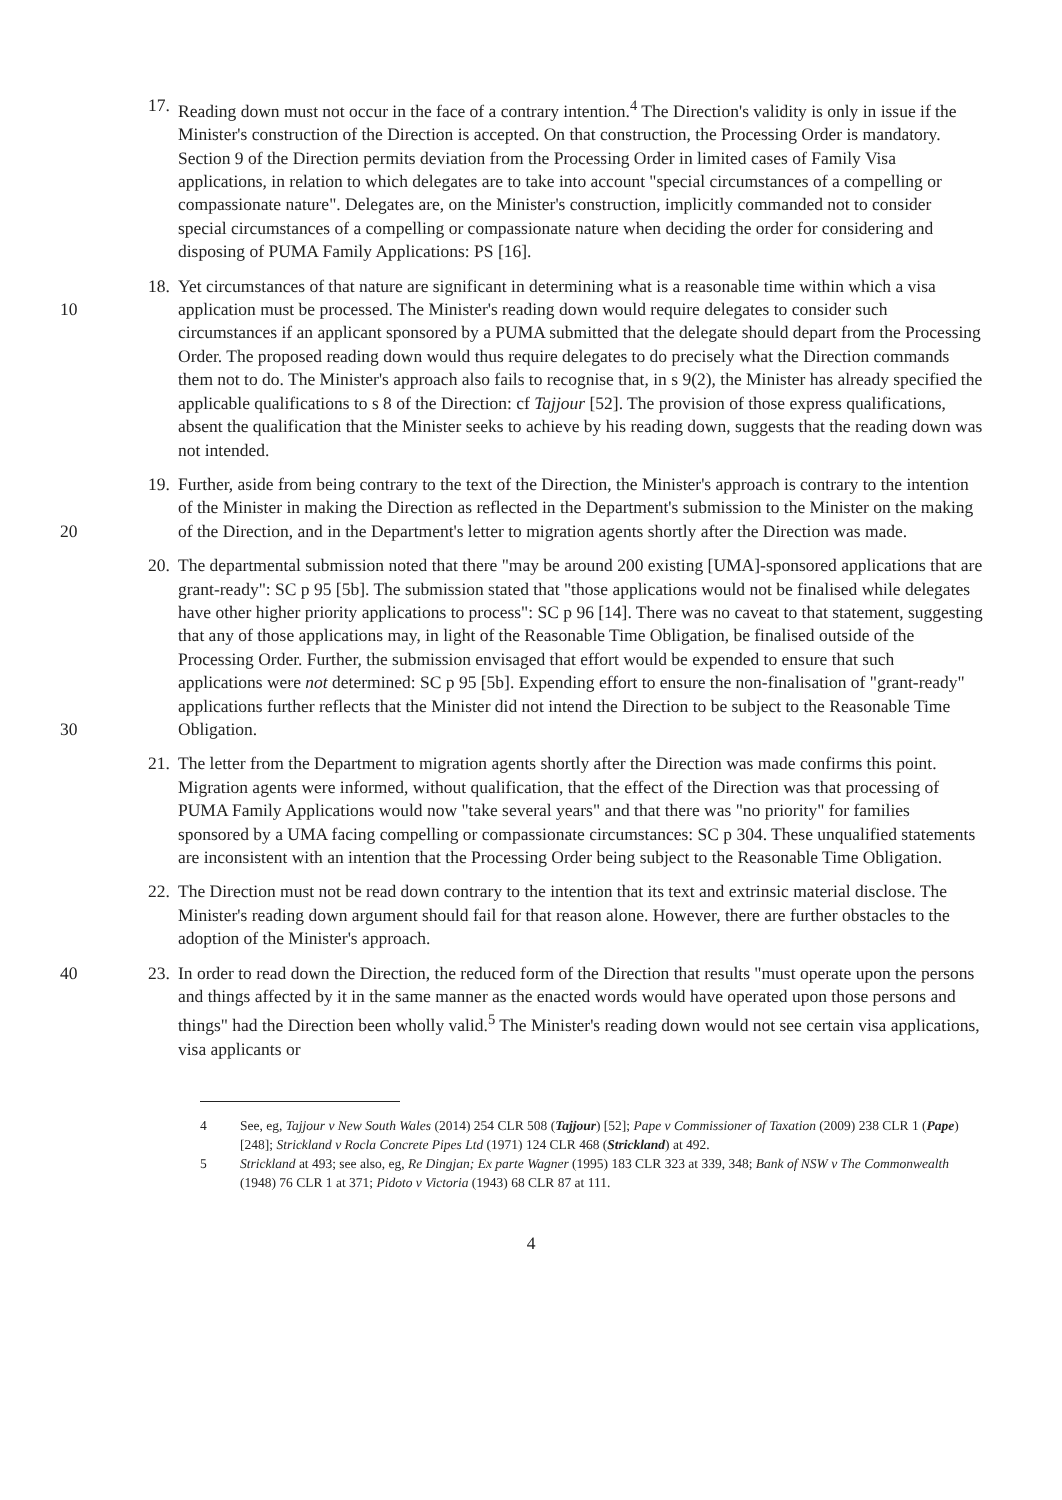17.
Reading down must not occur in the face of a contrary intention.<sup>4</sup> The Direction's validity is only in issue if the Minister's construction of the Direction is accepted. On that construction, the Processing Order is mandatory. Section 9 of the Direction permits deviation from the Processing Order in limited cases of Family Visa applications, in relation to which delegates are to take into account "special circumstances of a compelling or compassionate nature". Delegates are, on the Minister's construction, implicitly commanded not to consider special circumstances of a compelling or compassionate nature when deciding the order for considering and disposing of PUMA Family Applications: PS [16].
10 18.
Yet circumstances of that nature are significant in determining what is a reasonable time within which a visa application must be processed. The Minister's reading down would require delegates to consider such circumstances if an applicant sponsored by a PUMA submitted that the delegate should depart from the Processing Order. The proposed reading down would thus require delegates to do precisely what the Direction commands them not to do. The Minister's approach also fails to recognise that, in s 9(2), the Minister has already specified the applicable qualifications to s 8 of the Direction: cf Tajjour [52]. The provision of those express qualifications, absent the qualification that the Minister seeks to achieve by his reading down, suggests that the reading down was not intended.
20 19.
Further, aside from being contrary to the text of the Direction, the Minister's approach is contrary to the intention of the Minister in making the Direction as reflected in the Department's submission to the Minister on the making of the Direction, and in the Department's letter to migration agents shortly after the Direction was made.
30 20.
The departmental submission noted that there "may be around 200 existing [UMA]-sponsored applications that are grant-ready": SC p 95 [5b]. The submission stated that "those applications would not be finalised while delegates have other higher priority applications to process": SC p 96 [14]. There was no caveat to that statement, suggesting that any of those applications may, in light of the Reasonable Time Obligation, be finalised outside of the Processing Order. Further, the submission envisaged that effort would be expended to ensure that such applications were not determined: SC p 95 [5b]. Expending effort to ensure the non-finalisation of "grant-ready" applications further reflects that the Minister did not intend the Direction to be subject to the Reasonable Time Obligation.
21.
The letter from the Department to migration agents shortly after the Direction was made confirms this point. Migration agents were informed, without qualification, that the effect of the Direction was that processing of PUMA Family Applications would now "take several years" and that there was "no priority" for families sponsored by a UMA facing compelling or compassionate circumstances: SC p 304. These unqualified statements are inconsistent with an intention that the Processing Order being subject to the Reasonable Time Obligation.
22.
The Direction must not be read down contrary to the intention that its text and extrinsic material disclose. The Minister's reading down argument should fail for that reason alone. However, there are further obstacles to the adoption of the Minister's approach.
40 23.
In order to read down the Direction, the reduced form of the Direction that results "must operate upon the persons and things affected by it in the same manner as the enacted words would have operated upon those persons and things" had the Direction been wholly valid.<sup>5</sup> The Minister's reading down would not see certain visa applications, visa applicants or
4 See, eg, Tajjour v New South Wales (2014) 254 CLR 508 (Tajjour) [52]; Pape v Commissioner of Taxation (2009) 238 CLR 1 (Pape) [248]; Strickland v Rocla Concrete Pipes Ltd (1971) 124 CLR 468 (Strickland) at 492.
5 Strickland at 493; see also, eg, Re Dingjan; Ex parte Wagner (1995) 183 CLR 323 at 339, 348; Bank of NSW v The Commonwealth (1948) 76 CLR 1 at 371; Pidoto v Victoria (1943) 68 CLR 87 at 111.
4